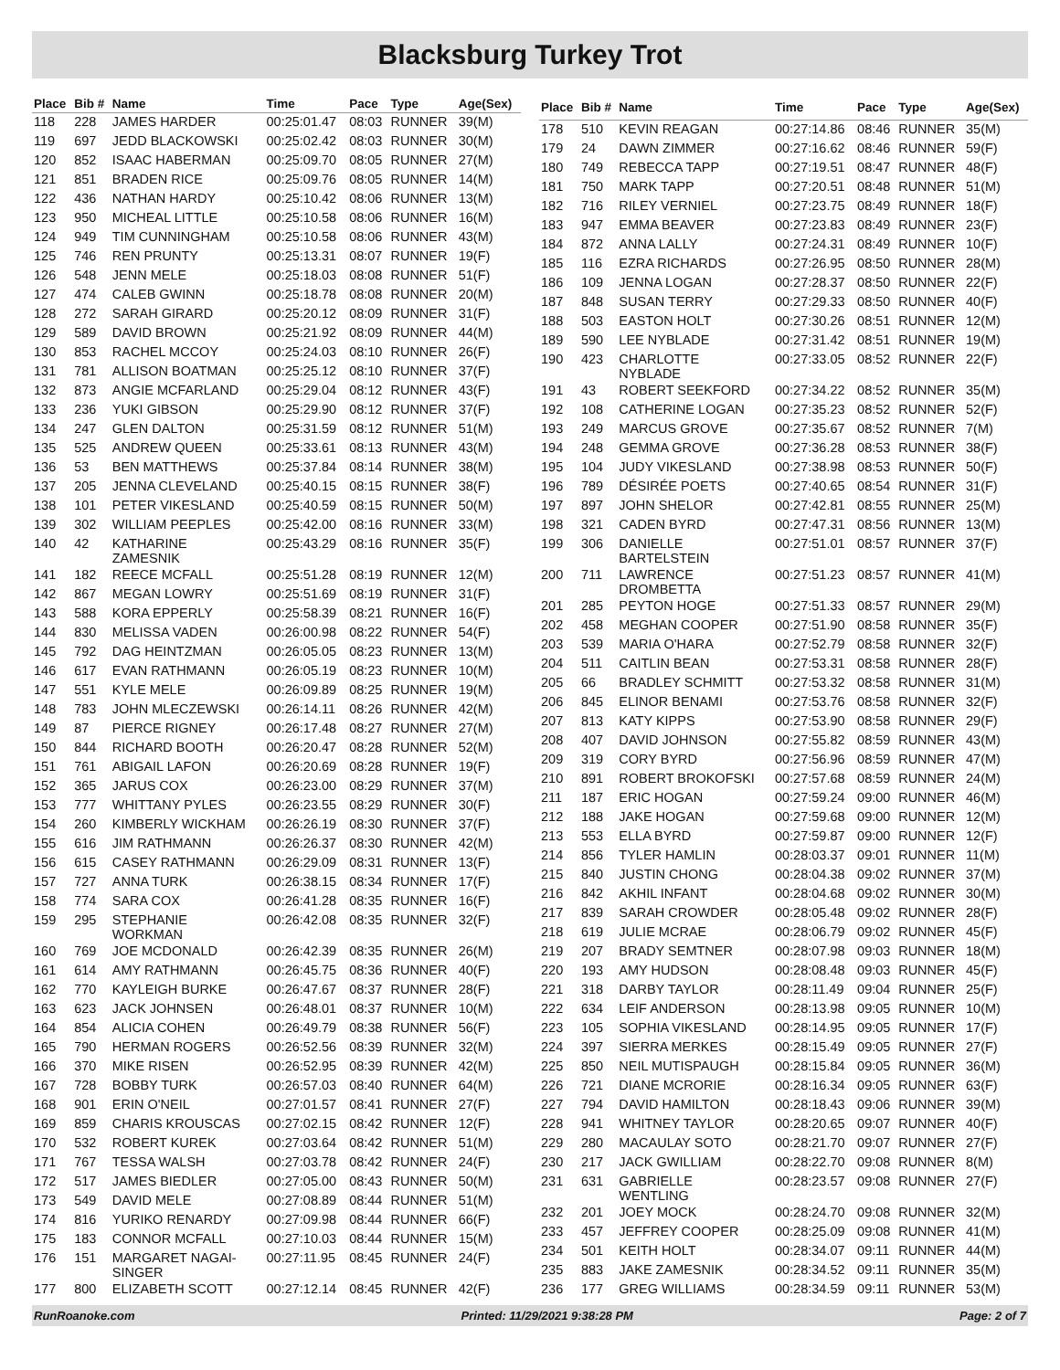Blacksburg Turkey Trot
| Place | Bib # | Name | Time | Pace | Type | Age(Sex) |
| --- | --- | --- | --- | --- | --- | --- |
| 118 | 228 | JAMES HARDER | 00:25:01.47 | 08:03 | RUNNER | 39(M) |
| 119 | 697 | JEDD BLACKOWSKI | 00:25:02.42 | 08:03 | RUNNER | 30(M) |
| 120 | 852 | ISAAC HABERMAN | 00:25:09.70 | 08:05 | RUNNER | 27(M) |
| 121 | 851 | BRADEN RICE | 00:25:09.76 | 08:05 | RUNNER | 14(M) |
| 122 | 436 | NATHAN HARDY | 00:25:10.42 | 08:06 | RUNNER | 13(M) |
| 123 | 950 | MICHEAL LITTLE | 00:25:10.58 | 08:06 | RUNNER | 16(M) |
| 124 | 949 | TIM CUNNINGHAM | 00:25:10.58 | 08:06 | RUNNER | 43(M) |
| 125 | 746 | REN PRUNTY | 00:25:13.31 | 08:07 | RUNNER | 19(F) |
| 126 | 548 | JENN MELE | 00:25:18.03 | 08:08 | RUNNER | 51(F) |
| 127 | 474 | CALEB GWINN | 00:25:18.78 | 08:08 | RUNNER | 20(M) |
| 128 | 272 | SARAH GIRARD | 00:25:20.12 | 08:09 | RUNNER | 31(F) |
| 129 | 589 | DAVID BROWN | 00:25:21.92 | 08:09 | RUNNER | 44(M) |
| 130 | 853 | RACHEL MCCOY | 00:25:24.03 | 08:10 | RUNNER | 26(F) |
| 131 | 781 | ALLISON BOATMAN | 00:25:25.12 | 08:10 | RUNNER | 37(F) |
| 132 | 873 | ANGIE MCFARLAND | 00:25:29.04 | 08:12 | RUNNER | 43(F) |
| 133 | 236 | YUKI GIBSON | 00:25:29.90 | 08:12 | RUNNER | 37(F) |
| 134 | 247 | GLEN DALTON | 00:25:31.59 | 08:12 | RUNNER | 51(M) |
| 135 | 525 | ANDREW QUEEN | 00:25:33.61 | 08:13 | RUNNER | 43(M) |
| 136 | 53 | BEN MATTHEWS | 00:25:37.84 | 08:14 | RUNNER | 38(M) |
| 137 | 205 | JENNA CLEVELAND | 00:25:40.15 | 08:15 | RUNNER | 38(F) |
| 138 | 101 | PETER VIKESLAND | 00:25:40.59 | 08:15 | RUNNER | 50(M) |
| 139 | 302 | WILLIAM PEEPLES | 00:25:42.00 | 08:16 | RUNNER | 33(M) |
| 140 | 42 | KATHARINE ZAMESNIK | 00:25:43.29 | 08:16 | RUNNER | 35(F) |
| 141 | 182 | REECE MCFALL | 00:25:51.28 | 08:19 | RUNNER | 12(M) |
| 142 | 867 | MEGAN LOWRY | 00:25:51.69 | 08:19 | RUNNER | 31(F) |
| 143 | 588 | KORA EPPERLY | 00:25:58.39 | 08:21 | RUNNER | 16(F) |
| 144 | 830 | MELISSA VADEN | 00:26:00.98 | 08:22 | RUNNER | 54(F) |
| 145 | 792 | DAG HEINTZMAN | 00:26:05.05 | 08:23 | RUNNER | 13(M) |
| 146 | 617 | EVAN RATHMANN | 00:26:05.19 | 08:23 | RUNNER | 10(M) |
| 147 | 551 | KYLE MELE | 00:26:09.89 | 08:25 | RUNNER | 19(M) |
| 148 | 783 | JOHN MLECZEWSKI | 00:26:14.11 | 08:26 | RUNNER | 42(M) |
| 149 | 87 | PIERCE RIGNEY | 00:26:17.48 | 08:27 | RUNNER | 27(M) |
| 150 | 844 | RICHARD BOOTH | 00:26:20.47 | 08:28 | RUNNER | 52(M) |
| 151 | 761 | ABIGAIL LAFON | 00:26:20.69 | 08:28 | RUNNER | 19(F) |
| 152 | 365 | JARUS COX | 00:26:23.00 | 08:29 | RUNNER | 37(M) |
| 153 | 777 | WHITTANY PYLES | 00:26:23.55 | 08:29 | RUNNER | 30(F) |
| 154 | 260 | KIMBERLY WICKHAM | 00:26:26.19 | 08:30 | RUNNER | 37(F) |
| 155 | 616 | JIM RATHMANN | 00:26:26.37 | 08:30 | RUNNER | 42(M) |
| 156 | 615 | CASEY RATHMANN | 00:26:29.09 | 08:31 | RUNNER | 13(F) |
| 157 | 727 | ANNA TURK | 00:26:38.15 | 08:34 | RUNNER | 17(F) |
| 158 | 774 | SARA COX | 00:26:41.28 | 08:35 | RUNNER | 16(F) |
| 159 | 295 | STEPHANIE WORKMAN | 00:26:42.08 | 08:35 | RUNNER | 32(F) |
| 160 | 769 | JOE MCDONALD | 00:26:42.39 | 08:35 | RUNNER | 26(M) |
| 161 | 614 | AMY RATHMANN | 00:26:45.75 | 08:36 | RUNNER | 40(F) |
| 162 | 770 | KAYLEIGH BURKE | 00:26:47.67 | 08:37 | RUNNER | 28(F) |
| 163 | 623 | JACK JOHNSEN | 00:26:48.01 | 08:37 | RUNNER | 10(M) |
| 164 | 854 | ALICIA COHEN | 00:26:49.79 | 08:38 | RUNNER | 56(F) |
| 165 | 790 | HERMAN ROGERS | 00:26:52.56 | 08:39 | RUNNER | 32(M) |
| 166 | 370 | MIKE RISEN | 00:26:52.95 | 08:39 | RUNNER | 42(M) |
| 167 | 728 | BOBBY TURK | 00:26:57.03 | 08:40 | RUNNER | 64(M) |
| 168 | 901 | ERIN O'NEIL | 00:27:01.57 | 08:41 | RUNNER | 27(F) |
| 169 | 859 | CHARIS KROUSCAS | 00:27:02.15 | 08:42 | RUNNER | 12(F) |
| 170 | 532 | ROBERT KUREK | 00:27:03.64 | 08:42 | RUNNER | 51(M) |
| 171 | 767 | TESSA WALSH | 00:27:03.78 | 08:42 | RUNNER | 24(F) |
| 172 | 517 | JAMES BIEDLER | 00:27:05.00 | 08:43 | RUNNER | 50(M) |
| 173 | 549 | DAVID MELE | 00:27:08.89 | 08:44 | RUNNER | 51(M) |
| 174 | 816 | YURIKO RENARDY | 00:27:09.98 | 08:44 | RUNNER | 66(F) |
| 175 | 183 | CONNOR MCFALL | 00:27:10.03 | 08:44 | RUNNER | 15(M) |
| 176 | 151 | MARGARET NAGAI- SINGER | 00:27:11.95 | 08:45 | RUNNER | 24(F) |
| 177 | 800 | ELIZABETH SCOTT | 00:27:12.14 | 08:45 | RUNNER | 42(F) |
| Place | Bib # | Name | Time | Pace | Type | Age(Sex) |
| --- | --- | --- | --- | --- | --- | --- |
| 178 | 510 | KEVIN REAGAN | 00:27:14.86 | 08:46 | RUNNER | 35(M) |
| 179 | 24 | DAWN ZIMMER | 00:27:16.62 | 08:46 | RUNNER | 59(F) |
| 180 | 749 | REBECCA TAPP | 00:27:19.51 | 08:47 | RUNNER | 48(F) |
| 181 | 750 | MARK TAPP | 00:27:20.51 | 08:48 | RUNNER | 51(M) |
| 182 | 716 | RILEY VERNIEL | 00:27:23.75 | 08:49 | RUNNER | 18(F) |
| 183 | 947 | EMMA BEAVER | 00:27:23.83 | 08:49 | RUNNER | 23(F) |
| 184 | 872 | ANNA LALLY | 00:27:24.31 | 08:49 | RUNNER | 10(F) |
| 185 | 116 | EZRA RICHARDS | 00:27:26.95 | 08:50 | RUNNER | 28(M) |
| 186 | 109 | JENNA LOGAN | 00:27:28.37 | 08:50 | RUNNER | 22(F) |
| 187 | 848 | SUSAN TERRY | 00:27:29.33 | 08:50 | RUNNER | 40(F) |
| 188 | 503 | EASTON HOLT | 00:27:30.26 | 08:51 | RUNNER | 12(M) |
| 189 | 590 | LEE NYBLADE | 00:27:31.42 | 08:51 | RUNNER | 19(M) |
| 190 | 423 | CHARLOTTE NYBLADE | 00:27:33.05 | 08:52 | RUNNER | 22(F) |
| 191 | 43 | ROBERT SEEKFORD | 00:27:34.22 | 08:52 | RUNNER | 35(M) |
| 192 | 108 | CATHERINE LOGAN | 00:27:35.23 | 08:52 | RUNNER | 52(F) |
| 193 | 249 | MARCUS GROVE | 00:27:35.67 | 08:52 | RUNNER | 7(M) |
| 194 | 248 | GEMMA GROVE | 00:27:36.28 | 08:53 | RUNNER | 38(F) |
| 195 | 104 | JUDY VIKESLAND | 00:27:38.98 | 08:53 | RUNNER | 50(F) |
| 196 | 789 | DÉSIRÉE POETS | 00:27:40.65 | 08:54 | RUNNER | 31(F) |
| 197 | 897 | JOHN SHELOR | 00:27:42.81 | 08:55 | RUNNER | 25(M) |
| 198 | 321 | CADEN BYRD | 00:27:47.31 | 08:56 | RUNNER | 13(M) |
| 199 | 306 | DANIELLE BARTELSTEIN | 00:27:51.01 | 08:57 | RUNNER | 37(F) |
| 200 | 711 | LAWRENCE DROMBETTA | 00:27:51.23 | 08:57 | RUNNER | 41(M) |
| 201 | 285 | PEYTON HOGE | 00:27:51.33 | 08:57 | RUNNER | 29(M) |
| 202 | 458 | MEGHAN COOPER | 00:27:51.90 | 08:58 | RUNNER | 35(F) |
| 203 | 539 | MARIA O'HARA | 00:27:52.79 | 08:58 | RUNNER | 32(F) |
| 204 | 511 | CAITLIN BEAN | 00:27:53.31 | 08:58 | RUNNER | 28(F) |
| 205 | 66 | BRADLEY SCHMITT | 00:27:53.32 | 08:58 | RUNNER | 31(M) |
| 206 | 845 | ELINOR BENAMI | 00:27:53.76 | 08:58 | RUNNER | 32(F) |
| 207 | 813 | KATY KIPPS | 00:27:53.90 | 08:58 | RUNNER | 29(F) |
| 208 | 407 | DAVID JOHNSON | 00:27:55.82 | 08:59 | RUNNER | 43(M) |
| 209 | 319 | CORY BYRD | 00:27:56.96 | 08:59 | RUNNER | 47(M) |
| 210 | 891 | ROBERT BROKOFSKI | 00:27:57.68 | 08:59 | RUNNER | 24(M) |
| 211 | 187 | ERIC HOGAN | 00:27:59.24 | 09:00 | RUNNER | 46(M) |
| 212 | 188 | JAKE HOGAN | 00:27:59.68 | 09:00 | RUNNER | 12(M) |
| 213 | 553 | ELLA BYRD | 00:27:59.87 | 09:00 | RUNNER | 12(F) |
| 214 | 856 | TYLER HAMLIN | 00:28:03.37 | 09:01 | RUNNER | 11(M) |
| 215 | 840 | JUSTIN CHONG | 00:28:04.38 | 09:02 | RUNNER | 37(M) |
| 216 | 842 | AKHIL INFANT | 00:28:04.68 | 09:02 | RUNNER | 30(M) |
| 217 | 839 | SARAH CROWDER | 00:28:05.48 | 09:02 | RUNNER | 28(F) |
| 218 | 619 | JULIE MCRAE | 00:28:06.79 | 09:02 | RUNNER | 45(F) |
| 219 | 207 | BRADY SEMTNER | 00:28:07.98 | 09:03 | RUNNER | 18(M) |
| 220 | 193 | AMY HUDSON | 00:28:08.48 | 09:03 | RUNNER | 45(F) |
| 221 | 318 | DARBY TAYLOR | 00:28:11.49 | 09:04 | RUNNER | 25(F) |
| 222 | 634 | LEIF ANDERSON | 00:28:13.98 | 09:05 | RUNNER | 10(M) |
| 223 | 105 | SOPHIA VIKESLAND | 00:28:14.95 | 09:05 | RUNNER | 17(F) |
| 224 | 397 | SIERRA MERKES | 00:28:15.49 | 09:05 | RUNNER | 27(F) |
| 225 | 850 | NEIL MUTISPAUGH | 00:28:15.84 | 09:05 | RUNNER | 36(M) |
| 226 | 721 | DIANE MCRORIE | 00:28:16.34 | 09:05 | RUNNER | 63(F) |
| 227 | 794 | DAVID HAMILTON | 00:28:18.43 | 09:06 | RUNNER | 39(M) |
| 228 | 941 | WHITNEY TAYLOR | 00:28:20.65 | 09:07 | RUNNER | 40(F) |
| 229 | 280 | MACAULAY SOTO | 00:28:21.70 | 09:07 | RUNNER | 27(F) |
| 230 | 217 | JACK GWILLIAM | 00:28:22.70 | 09:08 | RUNNER | 8(M) |
| 231 | 631 | GABRIELLE WENTLING | 00:28:23.57 | 09:08 | RUNNER | 27(F) |
| 232 | 201 | JOEY MOCK | 00:28:24.70 | 09:08 | RUNNER | 32(M) |
| 233 | 457 | JEFFREY COOPER | 00:28:25.09 | 09:08 | RUNNER | 41(M) |
| 234 | 501 | KEITH HOLT | 00:28:34.07 | 09:11 | RUNNER | 44(M) |
| 235 | 883 | JAKE ZAMESNIK | 00:28:34.52 | 09:11 | RUNNER | 35(M) |
| 236 | 177 | GREG WILLIAMS | 00:28:34.59 | 09:11 | RUNNER | 53(M) |
RunRoanoke.com Printed: 11/29/2021 9:38:28 PM Page: 2 of 7